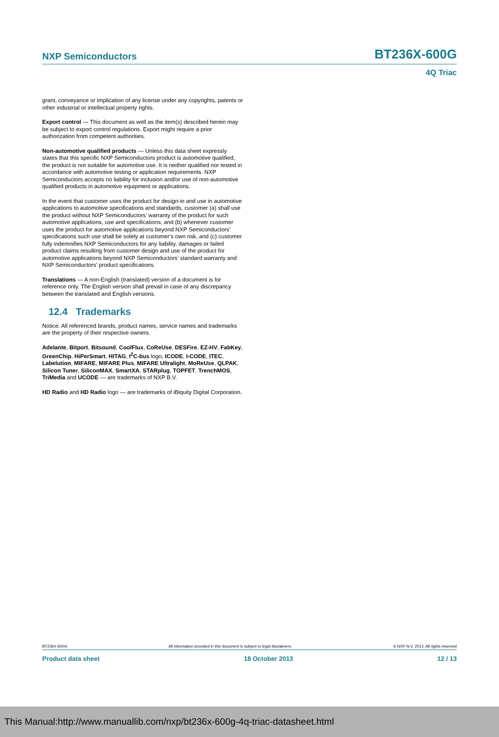NXP Semiconductors BT236X-600G
4Q Triac
grant, conveyance or implication of any license under any copyrights, patents or other industrial or intellectual property rights.
Export control — This document as well as the item(s) described herein may be subject to export control regulations. Export might require a prior authorization from competent authorities.
Non-automotive qualified products — Unless this data sheet expressly states that this specific NXP Semiconductors product is automotive qualified, the product is not suitable for automotive use. It is neither qualified nor tested in accordance with automotive testing or application requirements. NXP Semiconductors accepts no liability for inclusion and/or use of non-automotive qualified products in automotive equipment or applications.
In the event that customer uses the product for design-in and use in automotive applications to automotive specifications and standards, customer (a) shall use the product without NXP Semiconductors’ warranty of the product for such automotive applications, use and specifications, and (b) whenever customer uses the product for automotive applications beyond NXP Semiconductors’ specifications such use shall be solely at customer’s own risk, and (c) customer fully indemnifies NXP Semiconductors for any liability, damages or failed product claims resulting from customer design and use of the product for automotive applications beyond NXP Semiconductors’ standard warranty and NXP Semiconductors’ product specifications.
Translations — A non-English (translated) version of a document is for reference only. The English version shall prevail in case of any discrepancy between the translated and English versions.
12.4 Trademarks
Notice: All referenced brands, product names, service names and trademarks are the property of their respective owners.
Adelante, Bitport, Bitsound, CoolFlux, CoReUse, DESFire, EZ-HV, FabKey, GreenChip, HiPerSmart, HITAG, I<sup>2</sup>C-bus logo, ICODE, I-CODE, ITEC, Labelution, MIFARE, MIFARE Plus, MIFARE Ultralight, MoReUse, QLPAK, Silicon Tuner, SiliconMAX, SmartXA, STARplug, TOPFET, TrenchMOS, TriMedia and UCODE — are trademarks of NXP B.V.
HD Radio and HD Radio logo — are trademarks of iBiquity Digital Corporation.
BT236X-600G All information provided in this document is subject to legal disclaimers. © NXP N.V. 2013. All rights reserved
Product data sheet 18 October 2013 12 / 13
This Manual:http://www.manuallib.com/nxp/bt236x-600g-4q-triac-datasheet.html